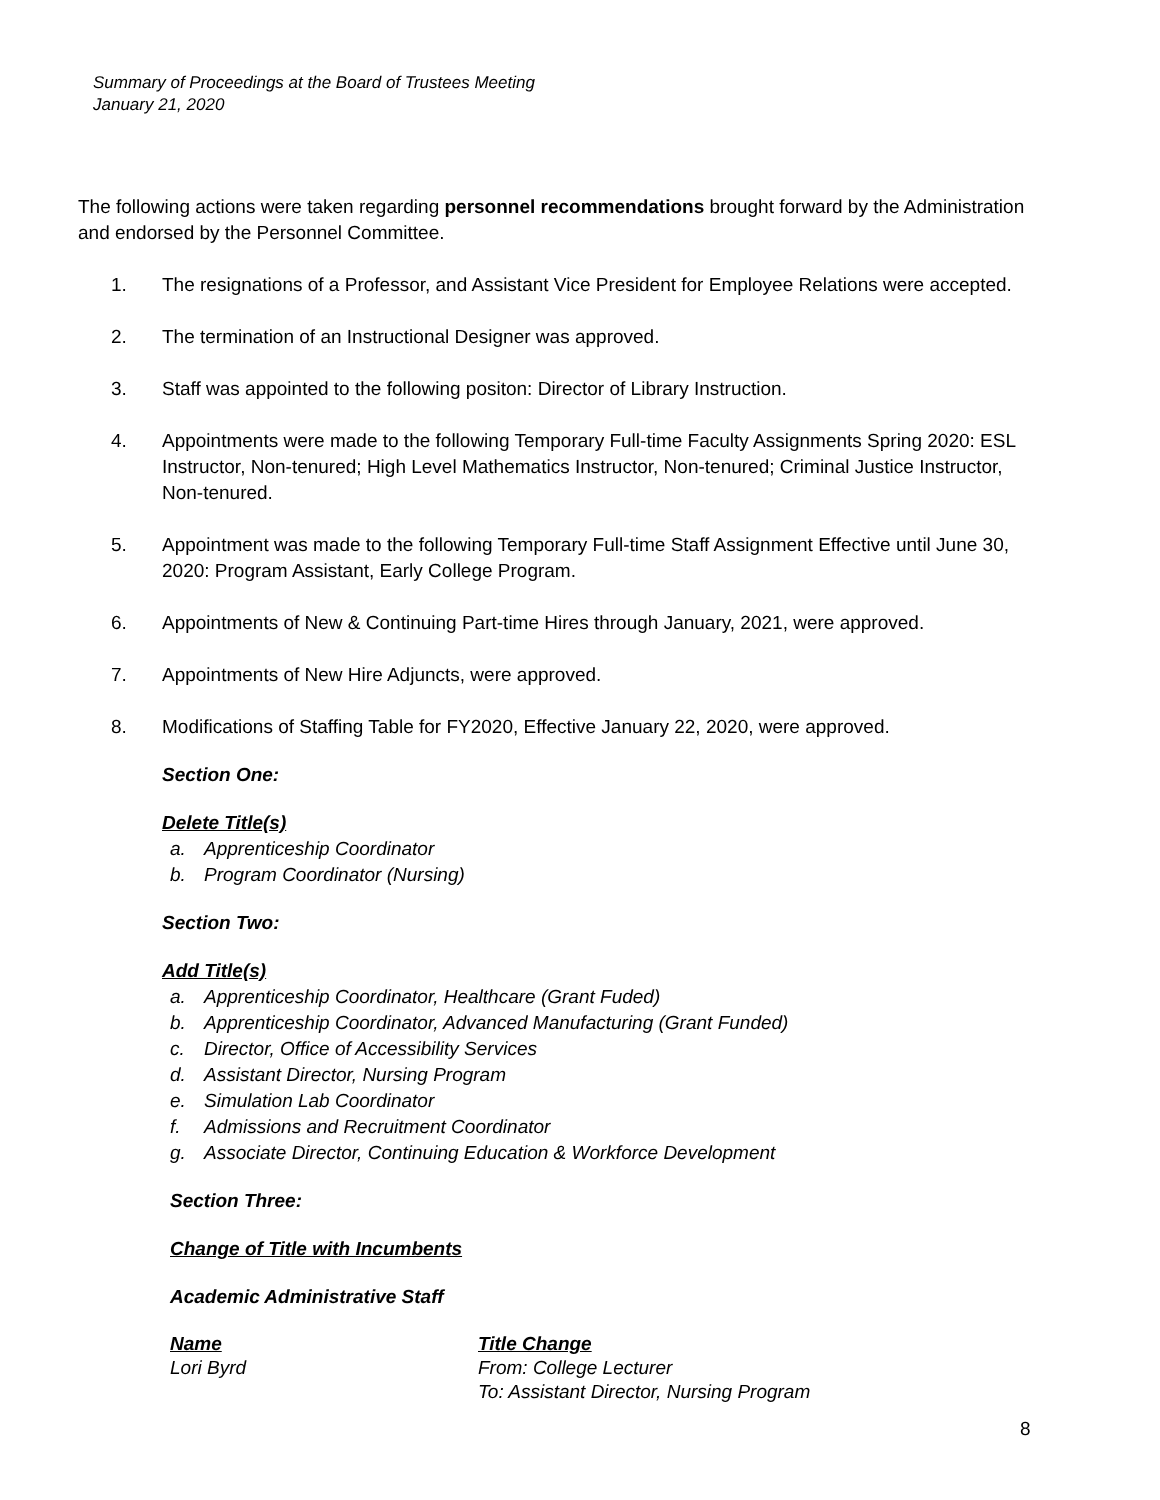Summary of Proceedings at the Board of Trustees Meeting
January 21, 2020
The following actions were taken regarding personnel recommendations brought forward by the Administration and endorsed by the Personnel Committee.
1. The resignations of a Professor, and Assistant Vice President for Employee Relations were accepted.
2. The termination of an Instructional Designer was approved.
3. Staff was appointed to the following positon: Director of Library Instruction.
4. Appointments were made to the following Temporary Full-time Faculty Assignments Spring 2020: ESL Instructor, Non-tenured; High Level Mathematics Instructor, Non-tenured; Criminal Justice Instructor, Non-tenured.
5. Appointment was made to the following Temporary Full-time Staff Assignment Effective until June 30, 2020: Program Assistant, Early College Program.
6. Appointments of New & Continuing Part-time Hires through January, 2021, were approved.
7. Appointments of New Hire Adjuncts, were approved.
8. Modifications of Staffing Table for FY2020, Effective January 22, 2020, were approved.
Section One:
Delete Title(s)
a. Apprenticeship Coordinator
b. Program Coordinator (Nursing)
Section Two:
Add Title(s)
a. Apprenticeship Coordinator, Healthcare (Grant Fuded)
b. Apprenticeship Coordinator, Advanced Manufacturing (Grant Funded)
c. Director, Office of Accessibility Services
d. Assistant Director, Nursing Program
e. Simulation Lab Coordinator
f. Admissions and Recruitment Coordinator
g. Associate Director, Continuing Education & Workforce Development
Section Three:
Change of Title with Incumbents
Academic Administrative Staff
Name
Lori Byrd
Title Change
From: College Lecturer
To: Assistant Director, Nursing Program
8